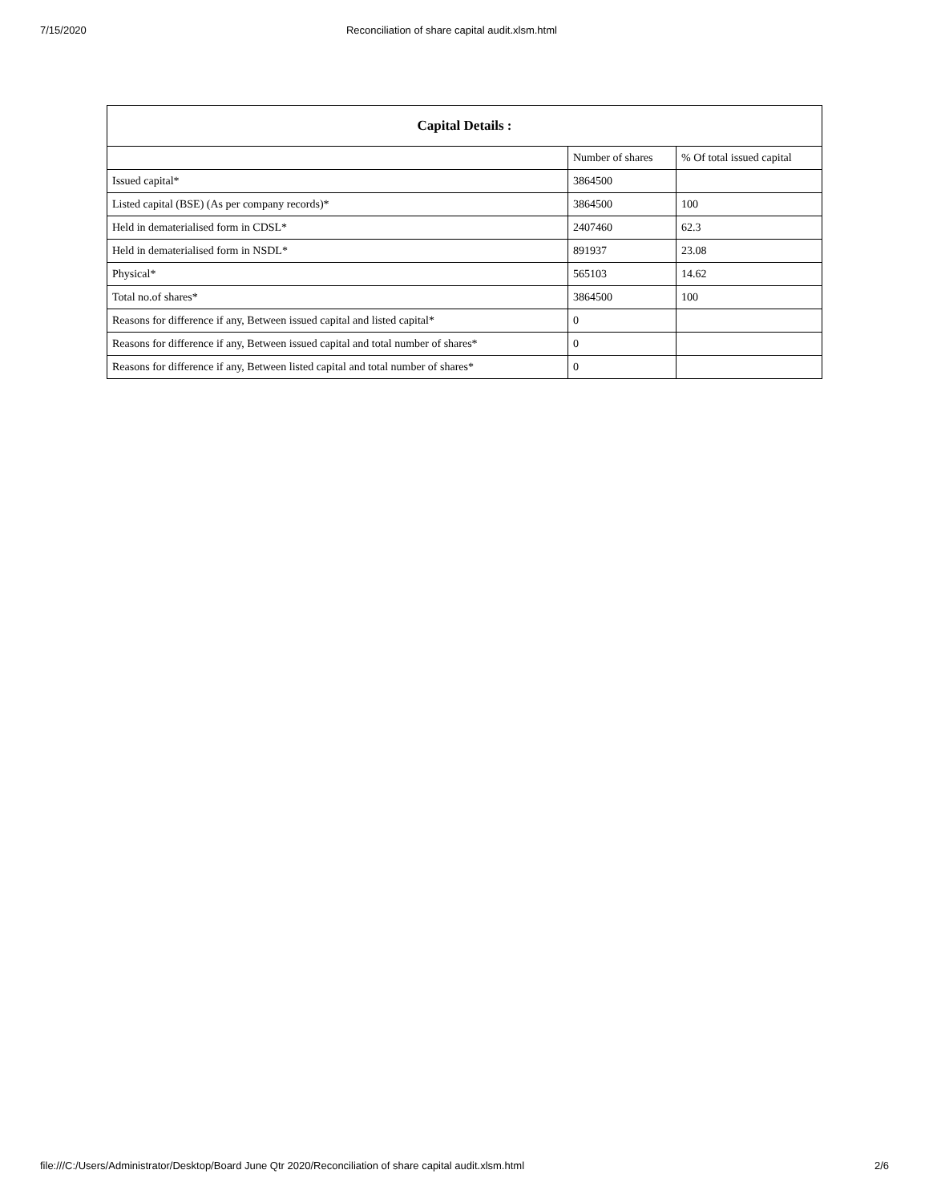7/15/2020 Reconciliation of share capital audit.xlsm.html
| Capital Details : | | |
| --- | --- | --- |
| | Number of shares | % Of total issued capital |
| Issued capital* | 3864500 | |
| Listed capital (BSE) (As per company records)* | 3864500 | 100 |
| Held in dematerialised form in CDSL* | 2407460 | 62.3 |
| Held in dematerialised form in NSDL* | 891937 | 23.08 |
| Physical* | 565103 | 14.62 |
| Total no.of shares* | 3864500 | 100 |
| Reasons for difference if any, Between issued capital and listed capital* | 0 | |
| Reasons for difference if any, Between issued capital and total number of shares* | 0 | |
| Reasons for difference if any, Between listed capital and total number of shares* | 0 | |
file:///C:/Users/Administrator/Desktop/Board June Qtr 2020/Reconciliation of share capital audit.xlsm.html 2/6